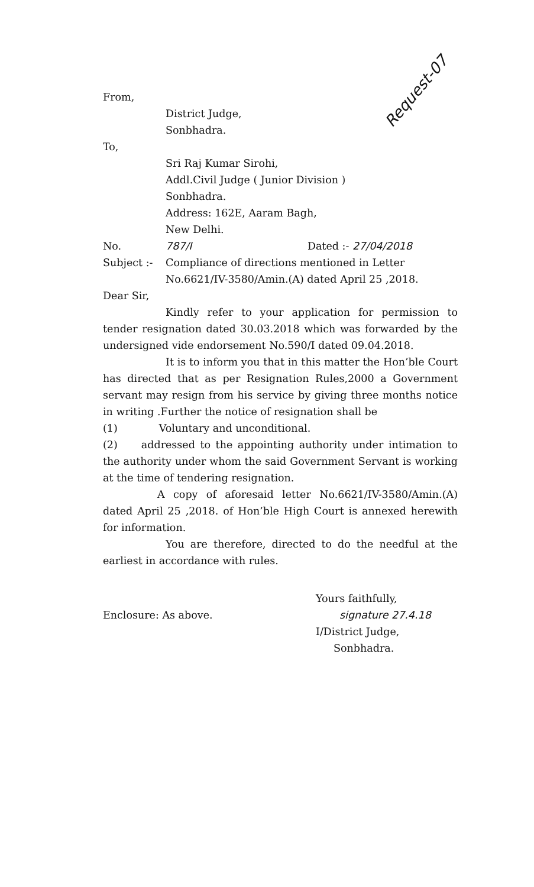Request-07
From,
District Judge,
Sonbhadra.
To,
Sri Raj Kumar Sirohi,
Addl.Civil Judge ( Junior Division )
Sonbhadra.
Address: 162E, Aaram Bagh,
New Delhi.
No. 787/I Dated :- 27/04/2018
Subject :- Compliance of directions mentioned in Letter
No.6621/IV-3580/Amin.(A) dated April 25 ,2018.
Dear Sir,
Kindly refer to your application for permission to tender resignation dated 30.03.2018 which was forwarded by the undersigned vide endorsement No.590/I dated 09.04.2018.
It is to inform you that in this matter the Hon’ble Court has directed that as per Resignation Rules,2000 a Government servant may resign from his service by giving three months notice in writing .Further the notice of resignation shall be
(1) Voluntary and unconditional.
(2) addressed to the appointing authority under intimation to the authority under whom the said Government Servant is working at the time of tendering resignation.
A copy of aforesaid letter No.6621/IV-3580/Amin.(A) dated April 25 ,2018. of Hon’ble High Court is annexed herewith for information.
You are therefore, directed to do the needful at the earliest in accordance with rules.
Enclosure: As above. Yours faithfully,
signature 27.4.18
I/District Judge,
Sonbhadra.